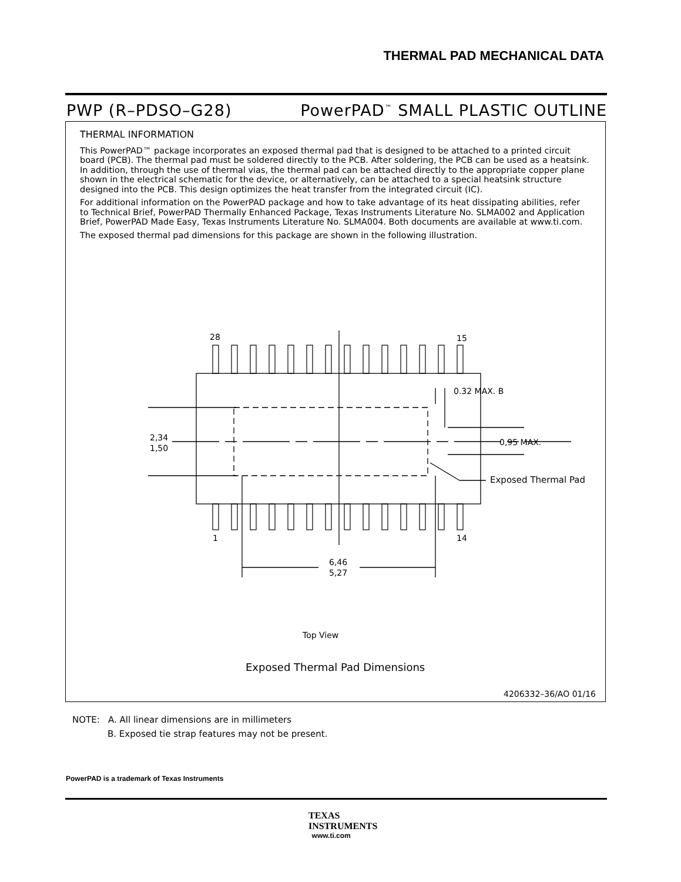THERMAL PAD MECHANICAL DATA
PWP (R–PDSO–G28) PowerPAD<sup>™</sup> SMALL PLASTIC OUTLINE
THERMAL INFORMATION
This PowerPAD™ package incorporates an exposed thermal pad that is designed to be attached to a printed circuit board (PCB). The thermal pad must be soldered directly to the PCB. After soldering, the PCB can be used as a heatsink. In addition, through the use of thermal vias, the thermal pad can be attached directly to the appropriate copper plane shown in the electrical schematic for the device, or alternatively, can be attached to a special heatsink structure designed into the PCB. This design optimizes the heat transfer from the integrated circuit (IC).
For additional information on the PowerPAD package and how to take advantage of its heat dissipating abilities, refer to Technical Brief, PowerPAD Thermally Enhanced Package, Texas Instruments Literature No. SLMA002 and Application Brief, PowerPAD Made Easy, Texas Instruments Literature No. SLMA004. Both documents are available at www.ti.com.
The exposed thermal pad dimensions for this package are shown in the following illustration.
28 15
1 14
0.32 MAX. B
2,34
1,50
0,95 MAX.
Exposed Thermal Pad
6,46
5,27
Top View
Exposed Thermal Pad Dimensions
4206332–36/AO 01/16
NOTE: A. All linear dimensions are in millimeters
B. Exposed tie strap features may not be present.
PowerPAD is a trademark of Texas Instruments
TEXAS
INSTRUMENTS
www.ti.com